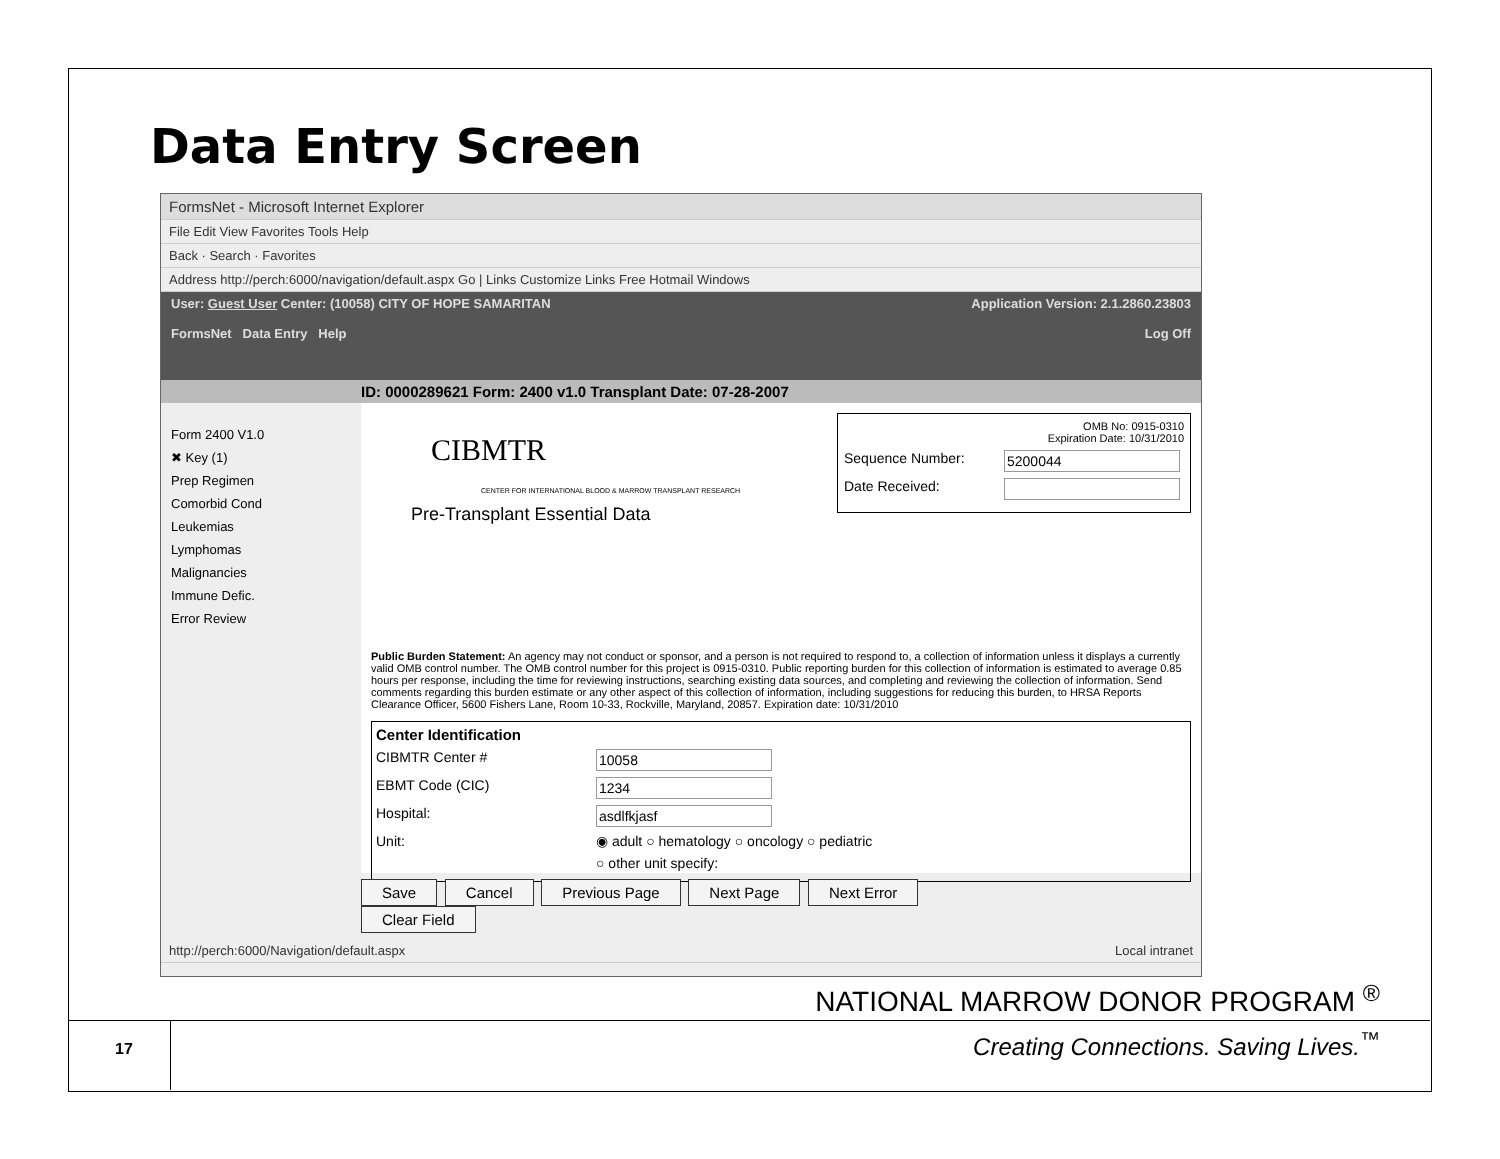Data Entry Screen
FormsNet - Microsoft Internet Explorer
File Edit View Favorites Tools Help
Back · Search · Favorites
Address http://perch:6000/navigation/default.aspx Go | Links Customize Links Free Hotmail Windows
User: Guest User Center: (10058) CITY OF HOPE SAMARITAN Application Version: 2.1.2860.23803
FormsNet Data Entry Help Log Off
ID: 0000289621 Form: 2400 v1.0 Transplant Date: 07-28-2007
Form 2400 V1.0
✖ Key (1)
Prep Regimen
Comorbid Cond
Leukemias
Lymphomas
Malignancies
Immune Defic.
Error Review
OMB No: 0915-0310
Expiration Date: 10/31/2010
Sequence Number: 5200044
Date Received:
CIBMTR
CENTER FOR INTERNATIONAL BLOOD & MARROW TRANSPLANT RESEARCH
Pre-Transplant Essential Data
Public Burden Statement: An agency may not conduct or sponsor, and a person is not required to respond to, a collection of information unless it displays a currently valid OMB control number. The OMB control number for this project is 0915-0310. Public reporting burden for this collection of information is estimated to average 0.85 hours per response, including the time for reviewing instructions, searching existing data sources, and completing and reviewing the collection of information. Send comments regarding this burden estimate or any other aspect of this collection of information, including suggestions for reducing this burden, to HRSA Reports Clearance Officer, 5600 Fishers Lane, Room 10-33, Rockville, Maryland, 20857. Expiration date: 10/31/2010
Center Identification
CIBMTR Center # 10058
EBMT Code (CIC) 1234
Hospital: asdlfkjasf
Unit: ◉ adult ○ hematology ○ oncology ○ pediatric
○ other unit specify:
Save Cancel Previous Page Next Page Next Error Clear Field
http://perch:6000/Navigation/default.aspx Local intranet
NATIONAL MARROW DONOR PROGRAM <sup>®</sup>
17
Creating Connections. Saving Lives.<sup>™</sup>